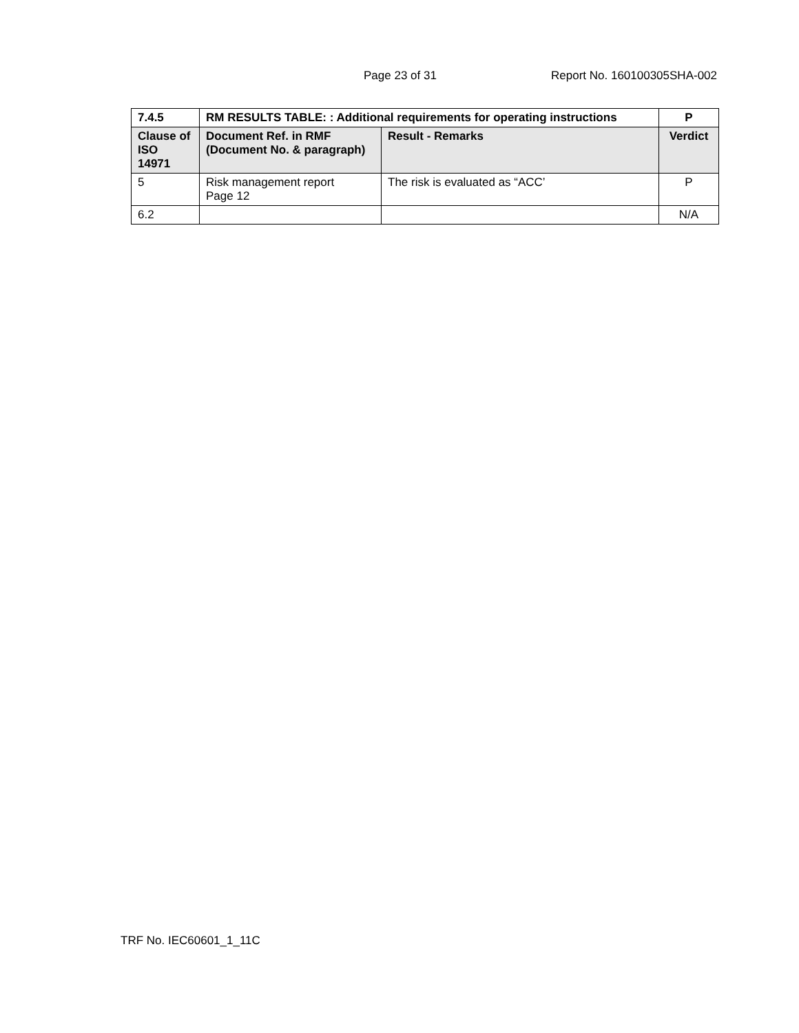Page 23 of 31 Report No. 160100305SHA-002
| 7.4.5 | RM RESULTS TABLE: : Additional requirements for operating instructions | | P |
| --- | --- | --- | --- |
| Clause of ISO 14971 | Document Ref. in RMF (Document No. & paragraph) | Result - Remarks | Verdict |
| 5 | Risk management report Page 12 | The risk is evaluated as “ACC’ | P |
| 6.2 | | | N/A |
TRF No. IEC60601_1_11C